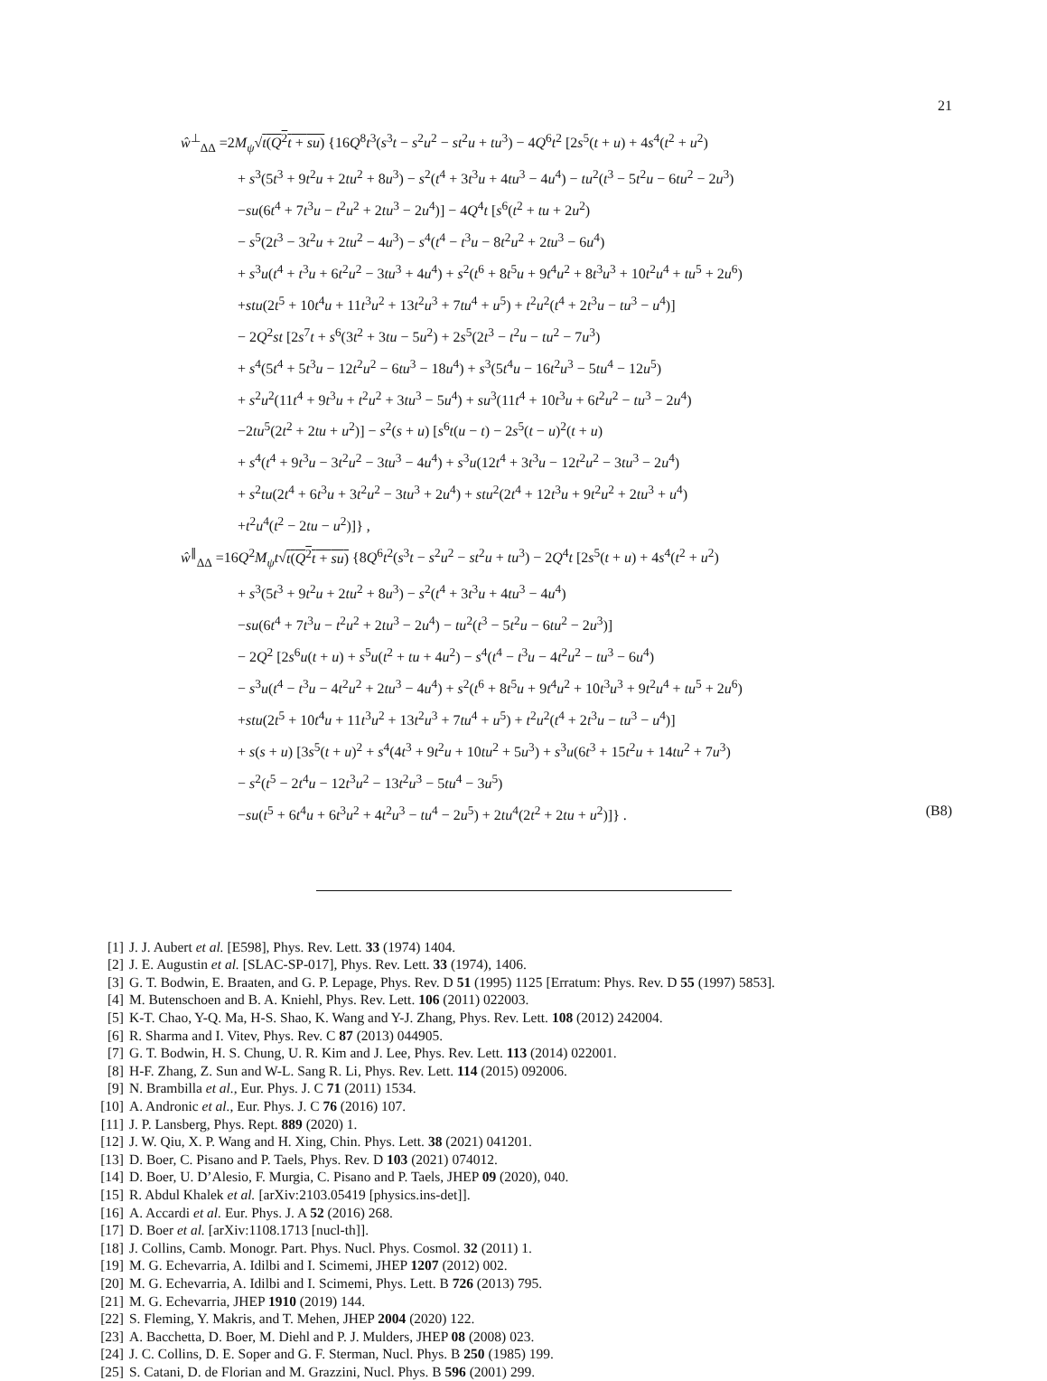21
ŵ<sup>⊥</sup><sub>ΔΔ</sub> =2M<sub>ψ</sub>√t(Q<sup>2</sup>t + su) {16Q<sup>8</sup>t<sup>3</sup>(s<sup>3</sup>t − s<sup>2</sup>u<sup>2</sup> − st<sup>2</sup>u + tu<sup>3</sup>) − 4Q<sup>6</sup>t<sup>2</sup> [2s<sup>5</sup>(t + u) + 4s<sup>4</sup>(t<sup>2</sup> + u<sup>2</sup>)
+ s<sup>3</sup>(5t<sup>3</sup> + 9t<sup>2</sup>u + 2tu<sup>2</sup> + 8u<sup>3</sup>) − s<sup>2</sup>(t<sup>4</sup> + 3t<sup>3</sup>u + 4tu<sup>3</sup> − 4u<sup>4</sup>) − tu<sup>2</sup>(t<sup>3</sup> − 5t<sup>2</sup>u − 6tu<sup>2</sup> − 2u<sup>3</sup>)
−su(6t<sup>4</sup> + 7t<sup>3</sup>u − t<sup>2</sup>u<sup>2</sup> + 2tu<sup>3</sup> − 2u<sup>4</sup>)] − 4Q<sup>4</sup>t [s<sup>6</sup>(t<sup>2</sup> + tu + 2u<sup>2</sup>)
− s<sup>5</sup>(2t<sup>3</sup> − 3t<sup>2</sup>u + 2tu<sup>2</sup> − 4u<sup>3</sup>) − s<sup>4</sup>(t<sup>4</sup> − t<sup>3</sup>u − 8t<sup>2</sup>u<sup>2</sup> + 2tu<sup>3</sup> − 6u<sup>4</sup>)
+ s<sup>3</sup>u(t<sup>4</sup> + t<sup>3</sup>u + 6t<sup>2</sup>u<sup>2</sup> − 3tu<sup>3</sup> + 4u<sup>4</sup>) + s<sup>2</sup>(t<sup>6</sup> + 8t<sup>5</sup>u + 9t<sup>4</sup>u<sup>2</sup> + 8t<sup>3</sup>u<sup>3</sup> + 10t<sup>2</sup>u<sup>4</sup> + tu<sup>5</sup> + 2u<sup>6</sup>)
+stu(2t<sup>5</sup> + 10t<sup>4</sup>u + 11t<sup>3</sup>u<sup>2</sup> + 13t<sup>2</sup>u<sup>3</sup> + 7tu<sup>4</sup> + u<sup>5</sup>) + t<sup>2</sup>u<sup>2</sup>(t<sup>4</sup> + 2t<sup>3</sup>u − tu<sup>3</sup> − u<sup>4</sup>)]
− 2Q<sup>2</sup>st [2s<sup>7</sup>t + s<sup>6</sup>(3t<sup>2</sup> + 3tu − 5u<sup>2</sup>) + 2s<sup>5</sup>(2t<sup>3</sup> − t<sup>2</sup>u − tu<sup>2</sup> − 7u<sup>3</sup>)
+ s<sup>4</sup>(5t<sup>4</sup> + 5t<sup>3</sup>u − 12t<sup>2</sup>u<sup>2</sup> − 6tu<sup>3</sup> − 18u<sup>4</sup>) + s<sup>3</sup>(5t<sup>4</sup>u − 16t<sup>2</sup>u<sup>3</sup> − 5tu<sup>4</sup> − 12u<sup>5</sup>)
+ s<sup>2</sup>u<sup>2</sup>(11t<sup>4</sup> + 9t<sup>3</sup>u + t<sup>2</sup>u<sup>2</sup> + 3tu<sup>3</sup> − 5u<sup>4</sup>) + su<sup>3</sup>(11t<sup>4</sup> + 10t<sup>3</sup>u + 6t<sup>2</sup>u<sup>2</sup> − tu<sup>3</sup> − 2u<sup>4</sup>)
−2tu<sup>5</sup>(2t<sup>2</sup> + 2tu + u<sup>2</sup>)] − s<sup>2</sup>(s + u) [s<sup>6</sup>t(u − t) − 2s<sup>5</sup>(t − u)<sup>2</sup>(t + u)
+ s<sup>4</sup>(t<sup>4</sup> + 9t<sup>3</sup>u − 3t<sup>2</sup>u<sup>2</sup> − 3tu<sup>3</sup> − 4u<sup>4</sup>) + s<sup>3</sup>u(12t<sup>4</sup> + 3t<sup>3</sup>u − 12t<sup>2</sup>u<sup>2</sup> − 3tu<sup>3</sup> − 2u<sup>4</sup>)
+ s<sup>2</sup>tu(2t<sup>4</sup> + 6t<sup>3</sup>u + 3t<sup>2</sup>u<sup>2</sup> − 3tu<sup>3</sup> + 2u<sup>4</sup>) + stu<sup>2</sup>(2t<sup>4</sup> + 12t<sup>3</sup>u + 9t<sup>2</sup>u<sup>2</sup> + 2tu<sup>3</sup> + u<sup>4</sup>)
+t<sup>2</sup>u<sup>4</sup>(t<sup>2</sup> − 2tu − u<sup>2</sup>)]} ,
ŵ<sup>∥</sup><sub>ΔΔ</sub> =16Q<sup>2</sup>M<sub>ψ</sub>t√t(Q<sup>2</sup>t + su) {8Q<sup>6</sup>t<sup>2</sup>(s<sup>3</sup>t − s<sup>2</sup>u<sup>2</sup> − st<sup>2</sup>u + tu<sup>3</sup>) − 2Q<sup>4</sup>t [2s<sup>5</sup>(t + u) + 4s<sup>4</sup>(t<sup>2</sup> + u<sup>2</sup>)
+ s<sup>3</sup>(5t<sup>3</sup> + 9t<sup>2</sup>u + 2tu<sup>2</sup> + 8u<sup>3</sup>) − s<sup>2</sup>(t<sup>4</sup> + 3t<sup>3</sup>u + 4tu<sup>3</sup> − 4u<sup>4</sup>)
−su(6t<sup>4</sup> + 7t<sup>3</sup>u − t<sup>2</sup>u<sup>2</sup> + 2tu<sup>3</sup> − 2u<sup>4</sup>) − tu<sup>2</sup>(t<sup>3</sup> − 5t<sup>2</sup>u − 6tu<sup>2</sup> − 2u<sup>3</sup>)]
− 2Q<sup>2</sup> [2s<sup>6</sup>u(t + u) + s<sup>5</sup>u(t<sup>2</sup> + tu + 4u<sup>2</sup>) − s<sup>4</sup>(t<sup>4</sup> − t<sup>3</sup>u − 4t<sup>2</sup>u<sup>2</sup> − tu<sup>3</sup> − 6u<sup>4</sup>)
− s<sup>3</sup>u(t<sup>4</sup> − t<sup>3</sup>u − 4t<sup>2</sup>u<sup>2</sup> + 2tu<sup>3</sup> − 4u<sup>4</sup>) + s<sup>2</sup>(t<sup>6</sup> + 8t<sup>5</sup>u + 9t<sup>4</sup>u<sup>2</sup> + 10t<sup>3</sup>u<sup>3</sup> + 9t<sup>2</sup>u<sup>4</sup> + tu<sup>5</sup> + 2u<sup>6</sup>)
+stu(2t<sup>5</sup> + 10t<sup>4</sup>u + 11t<sup>3</sup>u<sup>2</sup> + 13t<sup>2</sup>u<sup>3</sup> + 7tu<sup>4</sup> + u<sup>5</sup>) + t<sup>2</sup>u<sup>2</sup>(t<sup>4</sup> + 2t<sup>3</sup>u − tu<sup>3</sup> − u<sup>4</sup>)]
+ s(s + u) [3s<sup>5</sup>(t + u)<sup>2</sup> + s<sup>4</sup>(4t<sup>3</sup> + 9t<sup>2</sup>u + 10tu<sup>2</sup> + 5u<sup>3</sup>) + s<sup>3</sup>u(6t<sup>3</sup> + 15t<sup>2</sup>u + 14tu<sup>2</sup> + 7u<sup>3</sup>)
− s<sup>2</sup>(t<sup>5</sup> − 2t<sup>4</sup>u − 12t<sup>3</sup>u<sup>2</sup> − 13t<sup>2</sup>u<sup>3</sup> − 5tu<sup>4</sup> − 3u<sup>5</sup>)
−su(t<sup>5</sup> + 6t<sup>4</sup>u + 6t<sup>3</sup>u<sup>2</sup> + 4t<sup>2</sup>u<sup>3</sup> − tu<sup>4</sup> − 2u<sup>5</sup>) + 2tu<sup>4</sup>(2t<sup>2</sup> + 2tu + u<sup>2</sup>)]} . (B8)
[1] J. J. Aubert et al. [E598], Phys. Rev. Lett. 33 (1974) 1404.
[2] J. E. Augustin et al. [SLAC-SP-017], Phys. Rev. Lett. 33 (1974), 1406.
[3] G. T. Bodwin, E. Braaten, and G. P. Lepage, Phys. Rev. D 51 (1995) 1125 [Erratum: Phys. Rev. D 55 (1997) 5853].
[4] M. Butenschoen and B. A. Kniehl, Phys. Rev. Lett. 106 (2011) 022003.
[5] K-T. Chao, Y-Q. Ma, H-S. Shao, K. Wang and Y-J. Zhang, Phys. Rev. Lett. 108 (2012) 242004.
[6] R. Sharma and I. Vitev, Phys. Rev. C 87 (2013) 044905.
[7] G. T. Bodwin, H. S. Chung, U. R. Kim and J. Lee, Phys. Rev. Lett. 113 (2014) 022001.
[8] H-F. Zhang, Z. Sun and W-L. Sang R. Li, Phys. Rev. Lett. 114 (2015) 092006.
[9] N. Brambilla et al., Eur. Phys. J. C 71 (2011) 1534.
[10] A. Andronic et al., Eur. Phys. J. C 76 (2016) 107.
[11] J. P. Lansberg, Phys. Rept. 889 (2020) 1.
[12] J. W. Qiu, X. P. Wang and H. Xing, Chin. Phys. Lett. 38 (2021) 041201.
[13] D. Boer, C. Pisano and P. Taels, Phys. Rev. D 103 (2021) 074012.
[14] D. Boer, U. D’Alesio, F. Murgia, C. Pisano and P. Taels, JHEP 09 (2020), 040.
[15] R. Abdul Khalek et al. [arXiv:2103.05419 [physics.ins-det]].
[16] A. Accardi et al. Eur. Phys. J. A 52 (2016) 268.
[17] D. Boer et al. [arXiv:1108.1713 [nucl-th]].
[18] J. Collins, Camb. Monogr. Part. Phys. Nucl. Phys. Cosmol. 32 (2011) 1.
[19] M. G. Echevarria, A. Idilbi and I. Scimemi, JHEP 1207 (2012) 002.
[20] M. G. Echevarria, A. Idilbi and I. Scimemi, Phys. Lett. B 726 (2013) 795.
[21] M. G. Echevarria, JHEP 1910 (2019) 144.
[22] S. Fleming, Y. Makris, and T. Mehen, JHEP 2004 (2020) 122.
[23] A. Bacchetta, D. Boer, M. Diehl and P. J. Mulders, JHEP 08 (2008) 023.
[24] J. C. Collins, D. E. Soper and G. F. Sterman, Nucl. Phys. B 250 (1985) 199.
[25] S. Catani, D. de Florian and M. Grazzini, Nucl. Phys. B 596 (2001) 299.